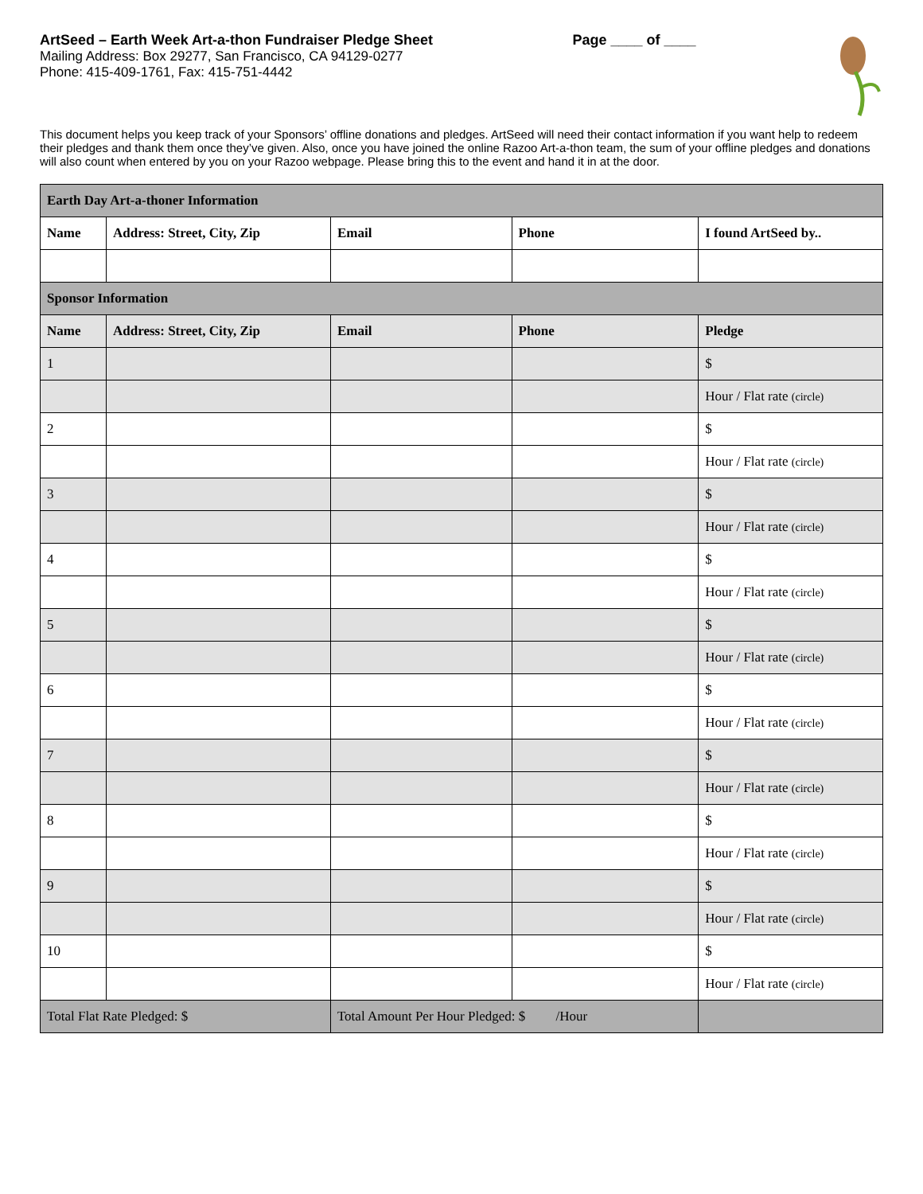ArtSeed – Earth Week Art-a-thon Fundraiser Pledge Sheet
Mailing Address: Box 29277, San Francisco, CA 94129-0277
Phone: 415-409-1761, Fax: 415-751-4442
Page ____ of ____
This document helps you keep track of your Sponsors’ offline donations and pledges. ArtSeed will need their contact information if you want help to redeem their pledges and thank them once they’ve given. Also, once you have joined the online Razoo Art-a-thon team, the sum of your offline pledges and donations will also count when entered by you on your Razoo webpage. Please bring this to the event and hand it in at the door.
| Earth Day Art-a-thoner Information | | | | |
| Name | Address: Street, City, Zip | Email | Phone | I found ArtSeed by.. |
| Sponsor Information | | | | |
| Name | Address: Street, City, Zip | Email | Phone | Pledge |
| 1 | | | | $ |
| | | | | Hour / Flat rate (circle) |
| 2 | | | | $ |
| | | | | Hour / Flat rate (circle) |
| 3 | | | | $ |
| | | | | Hour / Flat rate (circle) |
| 4 | | | | $ |
| | | | | Hour / Flat rate (circle) |
| 5 | | | | $ |
| | | | | Hour / Flat rate (circle) |
| 6 | | | | $ |
| | | | | Hour / Flat rate (circle) |
| 7 | | | | $ |
| | | | | Hour / Flat rate (circle) |
| 8 | | | | $ |
| | | | | Hour / Flat rate (circle) |
| 9 | | | | $ |
| | | | | Hour / Flat rate (circle) |
| 10 | | | | $ |
| | | | | Hour / Flat rate (circle) |
| Total Flat Rate Pledged: $ | | Total Amount Per Hour Pledged: $ /Hour | | |